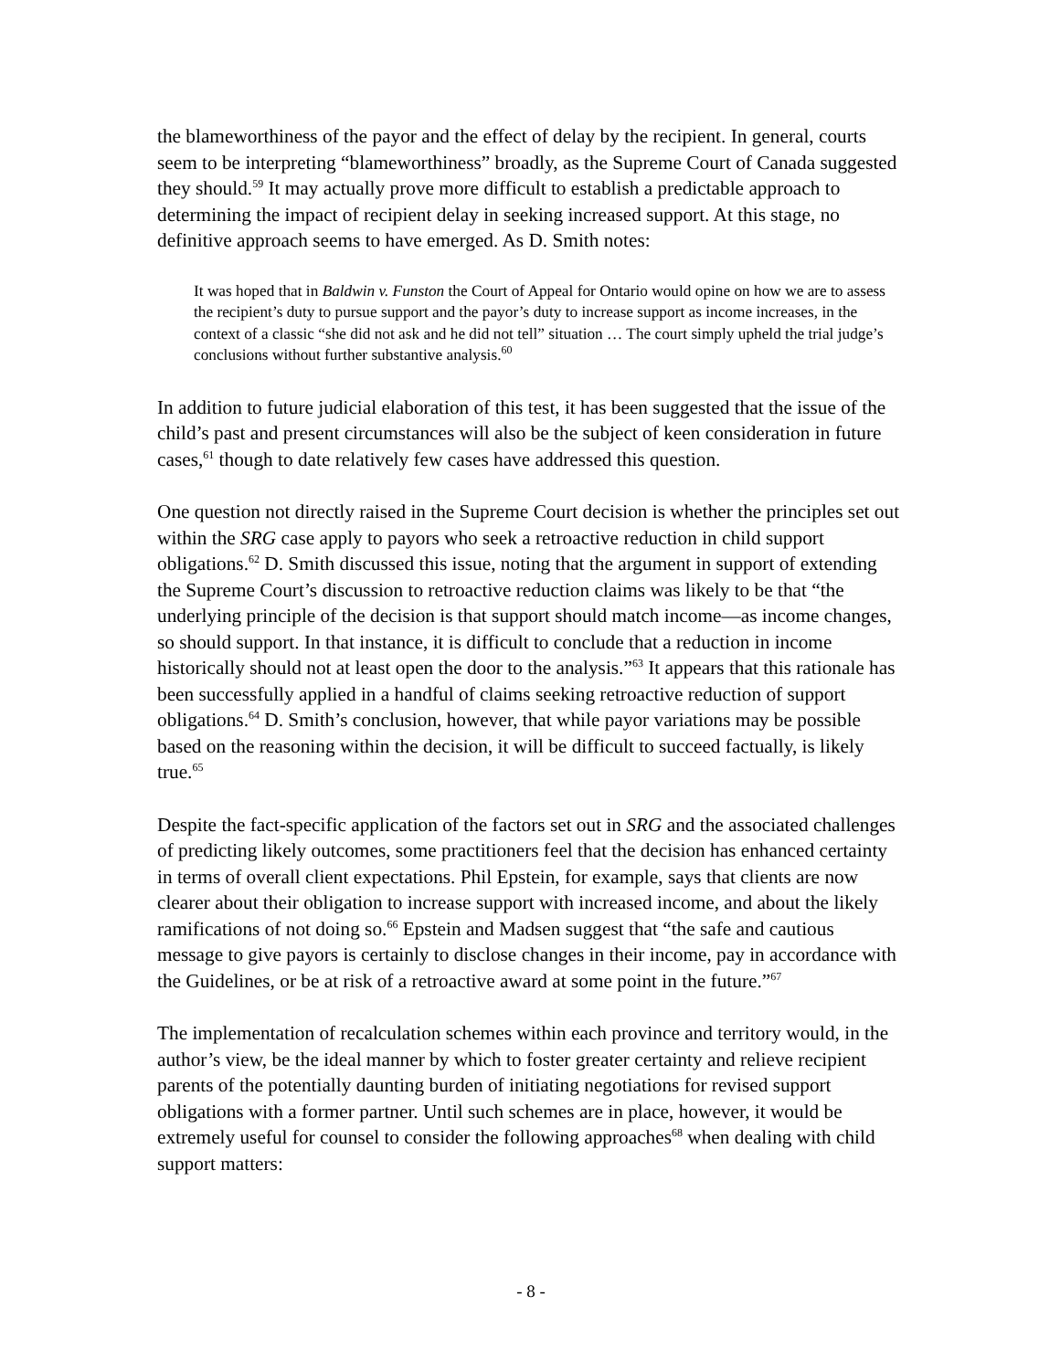the blameworthiness of the payor and the effect of delay by the recipient. In general, courts seem to be interpreting “blameworthiness” broadly, as the Supreme Court of Canada suggested they should.<sup>59</sup> It may actually prove more difficult to establish a predictable approach to determining the impact of recipient delay in seeking increased support. At this stage, no definitive approach seems to have emerged. As D. Smith notes:
It was hoped that in Baldwin v. Funston the Court of Appeal for Ontario would opine on how we are to assess the recipient’s duty to pursue support and the payor’s duty to increase support as income increases, in the context of a classic “she did not ask and he did not tell” situation … The court simply upheld the trial judge’s conclusions without further substantive analysis.<sup>60</sup>
In addition to future judicial elaboration of this test, it has been suggested that the issue of the child’s past and present circumstances will also be the subject of keen consideration in future cases,<sup>61</sup> though to date relatively few cases have addressed this question.
One question not directly raised in the Supreme Court decision is whether the principles set out within the SRG case apply to payors who seek a retroactive reduction in child support obligations.<sup>62</sup> D. Smith discussed this issue, noting that the argument in support of extending the Supreme Court’s discussion to retroactive reduction claims was likely to be that “the underlying principle of the decision is that support should match income—as income changes, so should support. In that instance, it is difficult to conclude that a reduction in income historically should not at least open the door to the analysis.”<sup>63</sup> It appears that this rationale has been successfully applied in a handful of claims seeking retroactive reduction of support obligations.<sup>64</sup> D. Smith’s conclusion, however, that while payor variations may be possible based on the reasoning within the decision, it will be difficult to succeed factually, is likely true.<sup>65</sup>
Despite the fact-specific application of the factors set out in SRG and the associated challenges of predicting likely outcomes, some practitioners feel that the decision has enhanced certainty in terms of overall client expectations. Phil Epstein, for example, says that clients are now clearer about their obligation to increase support with increased income, and about the likely ramifications of not doing so.<sup>66</sup> Epstein and Madsen suggest that “the safe and cautious message to give payors is certainly to disclose changes in their income, pay in accordance with the Guidelines, or be at risk of a retroactive award at some point in the future.”<sup>67</sup>
The implementation of recalculation schemes within each province and territory would, in the author’s view, be the ideal manner by which to foster greater certainty and relieve recipient parents of the potentially daunting burden of initiating negotiations for revised support obligations with a former partner. Until such schemes are in place, however, it would be extremely useful for counsel to consider the following approaches<sup>68</sup> when dealing with child support matters:
- 8 -